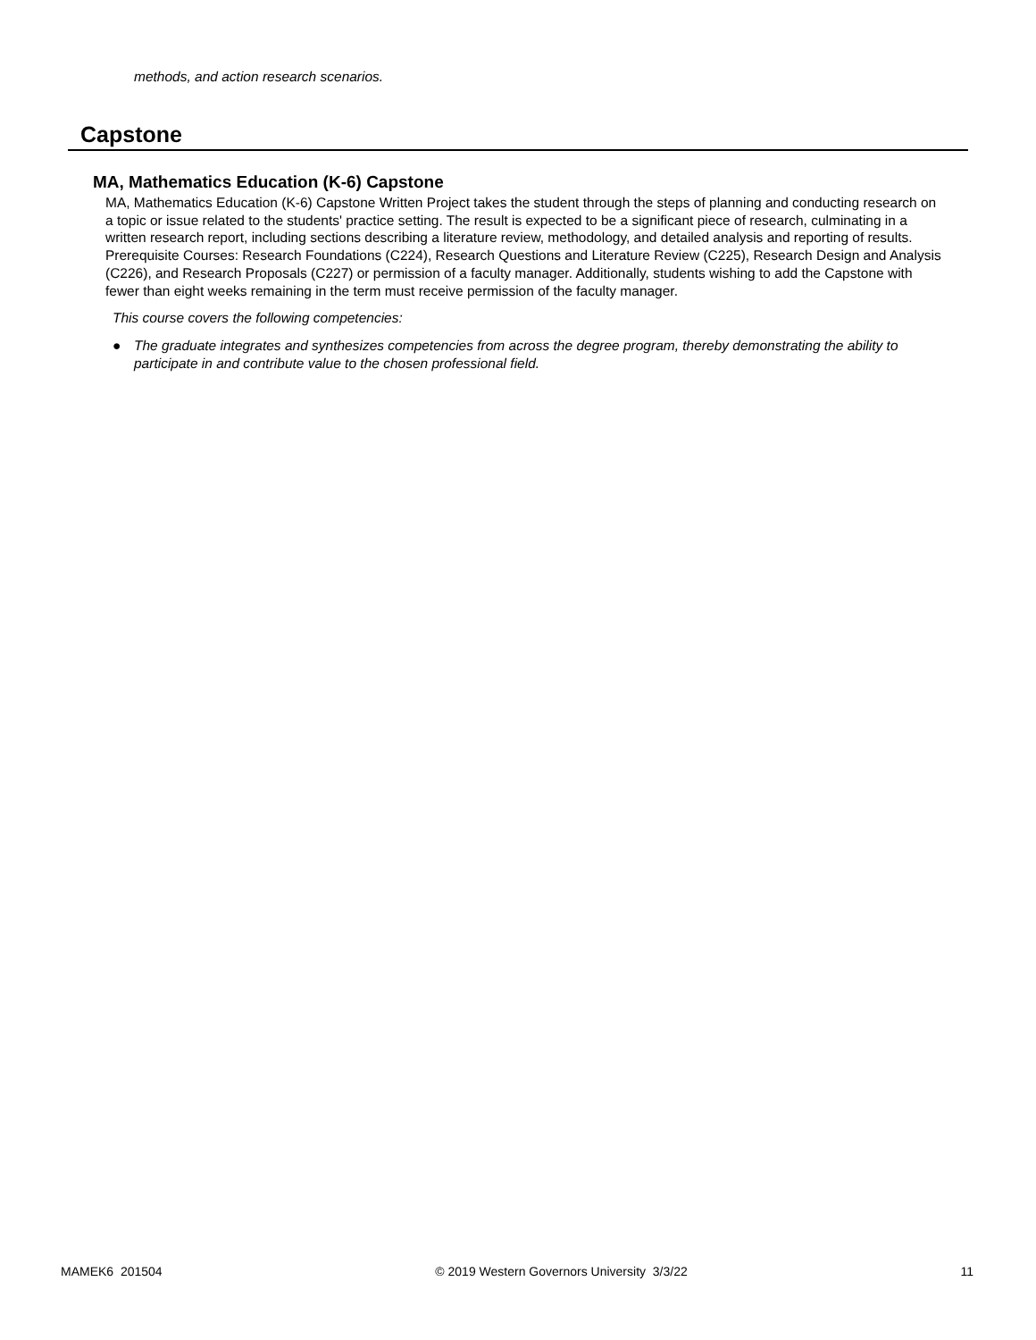methods, and action research scenarios.
Capstone
MA, Mathematics Education (K-6) Capstone
MA, Mathematics Education (K-6) Capstone Written Project takes the student through the steps of planning and conducting research on a topic or issue related to the students' practice setting. The result is expected to be a significant piece of research, culminating in a written research report, including sections describing a literature review, methodology, and detailed analysis and reporting of results. Prerequisite Courses: Research Foundations (C224), Research Questions and Literature Review (C225), Research Design and Analysis (C226), and Research Proposals (C227) or permission of a faculty manager. Additionally, students wishing to add the Capstone with fewer than eight weeks remaining in the term must receive permission of the faculty manager.
This course covers the following competencies:
● The graduate integrates and synthesizes competencies from across the degree program, thereby demonstrating the ability to participate in and contribute value to the chosen professional field.
MAMEK6 201504 © 2019 Western Governors University 3/3/22 11